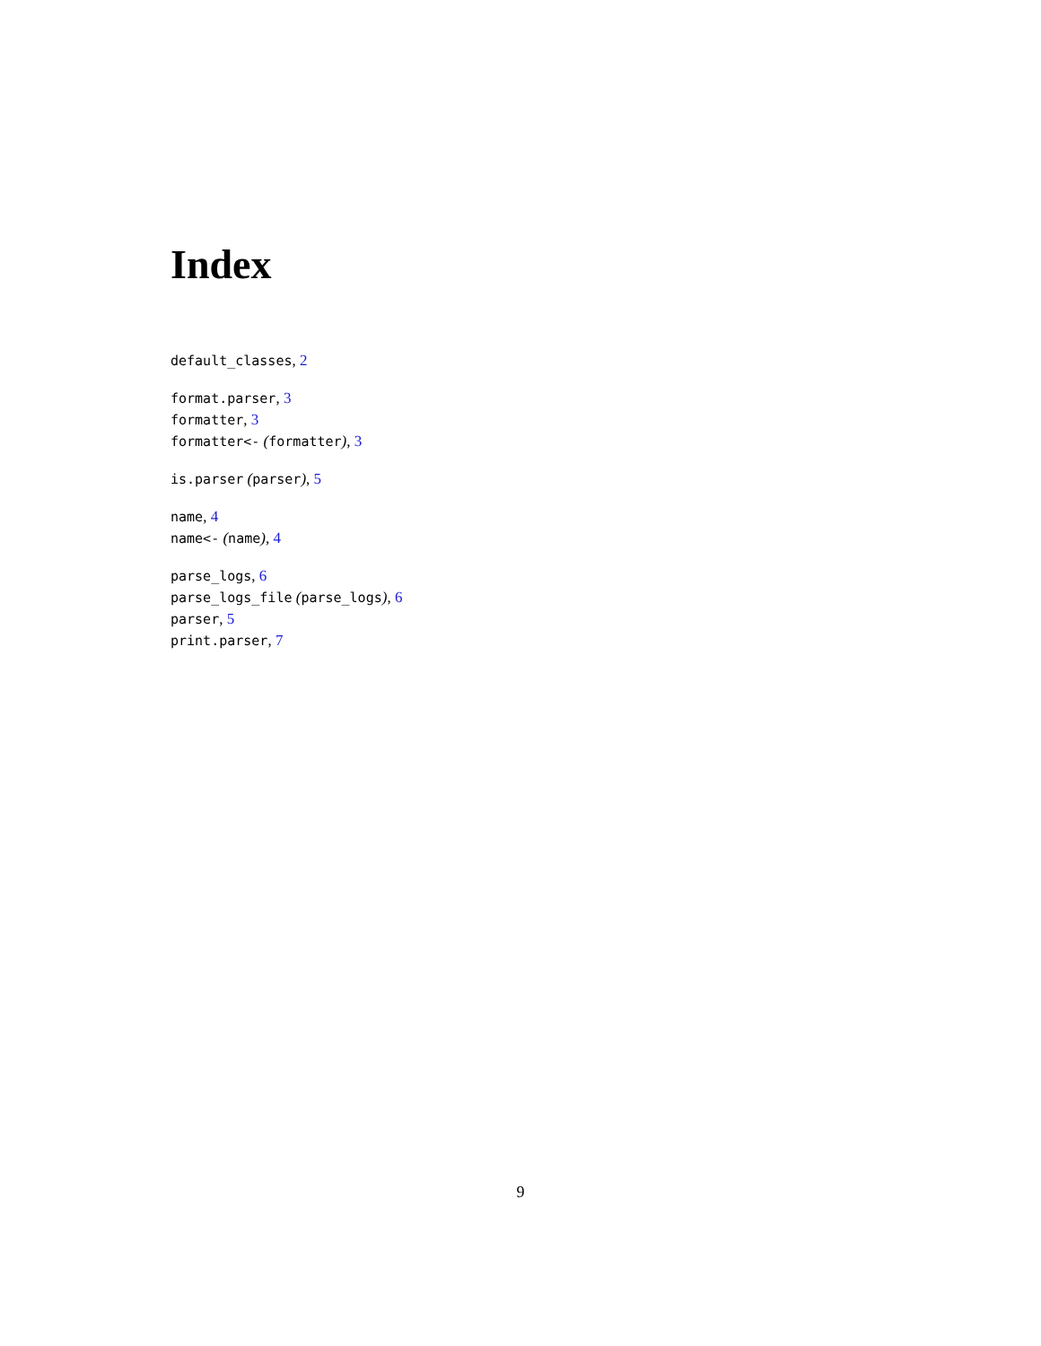Index
default_classes, 2
format.parser, 3
formatter, 3
formatter<- (formatter), 3
is.parser (parser), 5
name, 4
name<- (name), 4
parse_logs, 6
parse_logs_file (parse_logs), 6
parser, 5
print.parser, 7
9